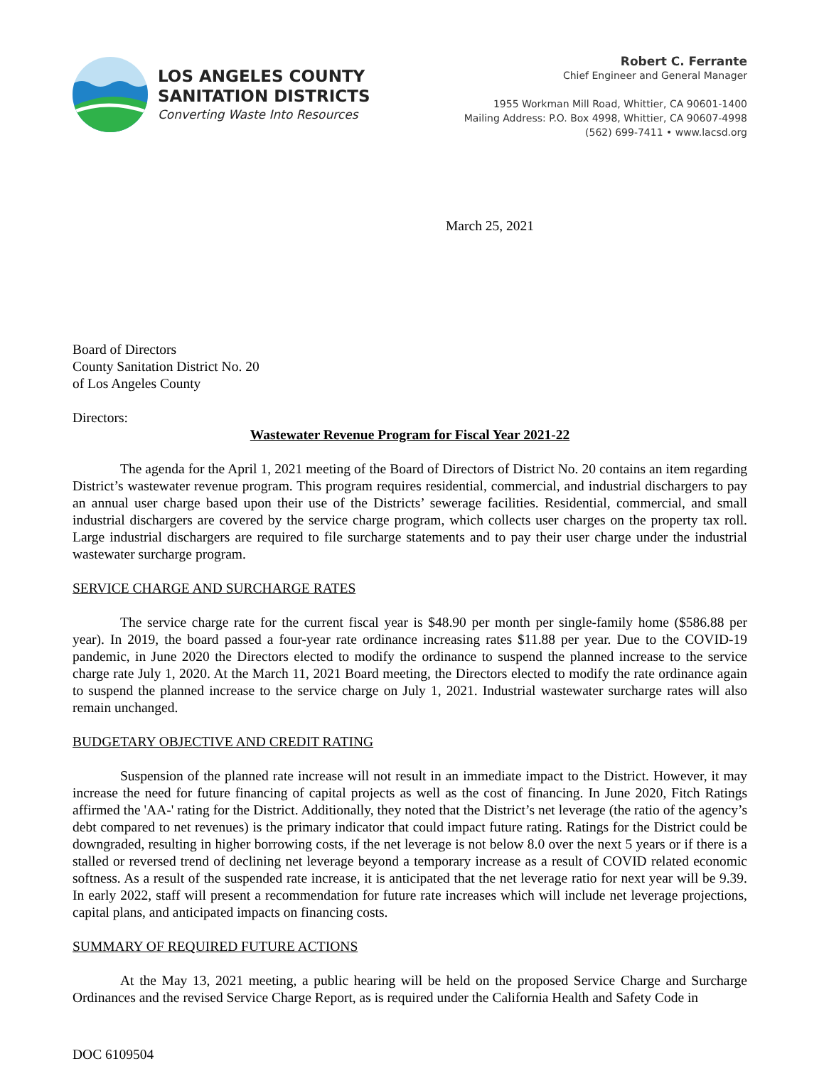LOS ANGELES COUNTY
SANITATION DISTRICTS
Converting Waste Into Resources
Robert C. Ferrante
Chief Engineer and General Manager
1955 Workman Mill Road, Whittier, CA 90601-1400
Mailing Address: P.O. Box 4998, Whittier, CA 90607-4998
(562) 699-7411 • www.lacsd.org
March 25, 2021
Board of Directors
County Sanitation District No. 20
of Los Angeles County
Directors:
Wastewater Revenue Program for Fiscal Year 2021-22
The agenda for the April 1, 2021 meeting of the Board of Directors of District No. 20 contains an item regarding District’s wastewater revenue program. This program requires residential, commercial, and industrial dischargers to pay an annual user charge based upon their use of the Districts’ sewerage facilities. Residential, commercial, and small industrial dischargers are covered by the service charge program, which collects user charges on the property tax roll. Large industrial dischargers are required to file surcharge statements and to pay their user charge under the industrial wastewater surcharge program.
SERVICE CHARGE AND SURCHARGE RATES
The service charge rate for the current fiscal year is $48.90 per month per single-family home ($586.88 per year). In 2019, the board passed a four-year rate ordinance increasing rates $11.88 per year. Due to the COVID-19 pandemic, in June 2020 the Directors elected to modify the ordinance to suspend the planned increase to the service charge rate July 1, 2020. At the March 11, 2021 Board meeting, the Directors elected to modify the rate ordinance again to suspend the planned increase to the service charge on July 1, 2021. Industrial wastewater surcharge rates will also remain unchanged.
BUDGETARY OBJECTIVE AND CREDIT RATING
Suspension of the planned rate increase will not result in an immediate impact to the District. However, it may increase the need for future financing of capital projects as well as the cost of financing. In June 2020, Fitch Ratings affirmed the 'AA-' rating for the District. Additionally, they noted that the District’s net leverage (the ratio of the agency’s debt compared to net revenues) is the primary indicator that could impact future rating. Ratings for the District could be downgraded, resulting in higher borrowing costs, if the net leverage is not below 8.0 over the next 5 years or if there is a stalled or reversed trend of declining net leverage beyond a temporary increase as a result of COVID related economic softness. As a result of the suspended rate increase, it is anticipated that the net leverage ratio for next year will be 9.39. In early 2022, staff will present a recommendation for future rate increases which will include net leverage projections, capital plans, and anticipated impacts on financing costs.
SUMMARY OF REQUIRED FUTURE ACTIONS
At the May 13, 2021 meeting, a public hearing will be held on the proposed Service Charge and Surcharge Ordinances and the revised Service Charge Report, as is required under the California Health and Safety Code in
DOC 6109504